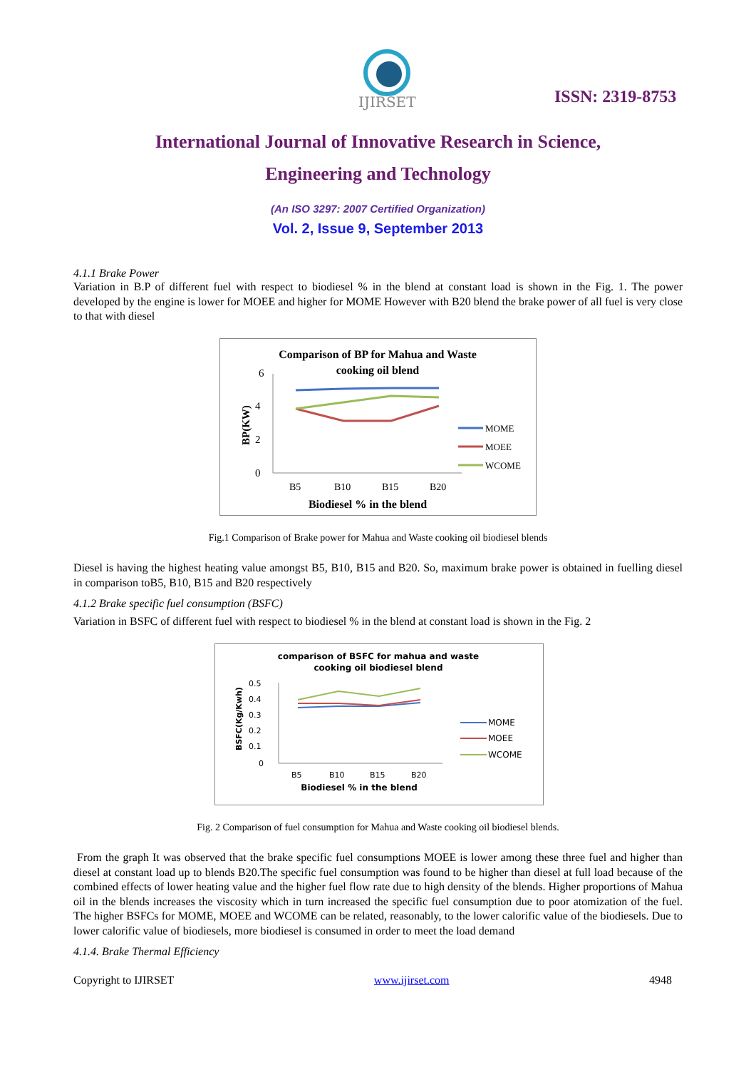IJIRSET
ISSN: 2319-8753
International Journal of Innovative Research in Science,
Engineering and Technology
(An ISO 3297: 2007 Certified Organization)
Vol. 2, Issue 9, September 2013
4.1.1 Brake Power
Variation in B.P of different fuel with respect to biodiesel % in the blend at constant load is shown in the Fig. 1. The power developed by the engine is lower for MOEE and higher for MOME However with B20 blend the brake power of all fuel is very close to that with diesel
Comparison of BP for Mahua and Waste
cooking oil blend
6
4
2
0
BP(KW)
B5
B10
B15
B20
Biodiesel % in the blend
MOME
MOEE
WCOME
Fig.1 Comparison of Brake power for Mahua and Waste cooking oil biodiesel blends
Diesel is having the highest heating value amongst B5, B10, B15 and B20. So, maximum brake power is obtained in fuelling diesel in comparison toB5, B10, B15 and B20 respectively
4.1.2 Brake specific fuel consumption (BSFC)
Variation in BSFC of different fuel with respect to biodiesel % in the blend at constant load is shown in the Fig. 2
comparison of BSFC for mahua and waste
cooking oil biodiesel blend
0.5
0.4
0.3
0.2
0.1
0
BSFC(Kg/Kwh)
B5
B10
B15
B20
Biodiesel % in the blend
MOME
MOEE
WCOME
Fig. 2 Comparison of fuel consumption for Mahua and Waste cooking oil biodiesel blends.
From the graph It was observed that the brake specific fuel consumptions MOEE is lower among these three fuel and higher than diesel at constant load up to blends B20.The specific fuel consumption was found to be higher than diesel at full load because of the combined effects of lower heating value and the higher fuel flow rate due to high density of the blends. Higher proportions of Mahua oil in the blends increases the viscosity which in turn increased the specific fuel consumption due to poor atomization of the fuel. The higher BSFCs for MOME, MOEE and WCOME can be related, reasonably, to the lower calorific value of the biodiesels. Due to lower calorific value of biodiesels, more biodiesel is consumed in order to meet the load demand
4.1.4. Brake Thermal Efficiency
Copyright to IJIRSET www.ijirset.com 4948